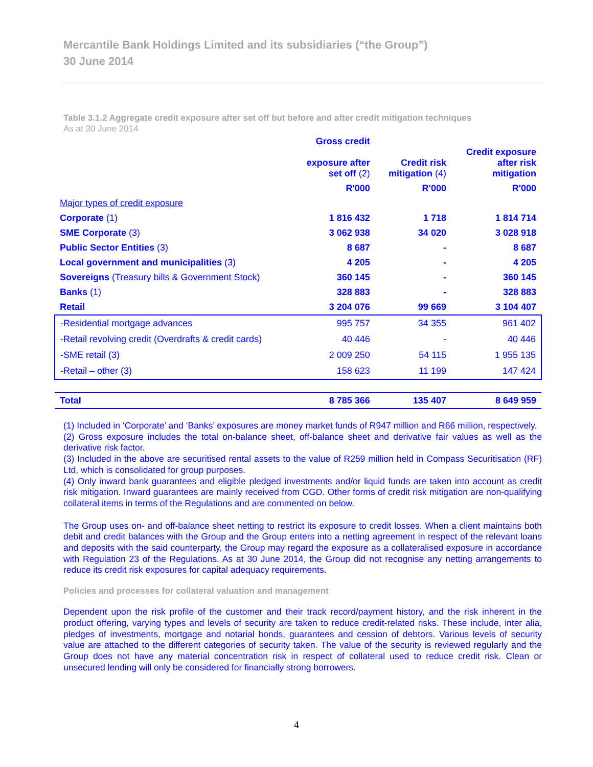Mercantile Bank Holdings Limited and its subsidiaries (“the Group”)
30 June 2014
Table 3.1.2 Aggregate credit exposure after set off but before and after credit mitigation techniques
As at 30 June 2014
| | Gross credit exposure after set off (2) | Credit risk mitigation (4) | Credit exposure after risk mitigation |
| --- | --- | --- | --- |
| | R'000 | R'000 | R'000 |
| Major types of credit exposure | | | |
| Corporate (1) | 1 816 432 | 1 718 | 1 814 714 |
| SME Corporate (3) | 3 062 938 | 34 020 | 3 028 918 |
| Public Sector Entities (3) | 8 687 | - | 8 687 |
| Local government and municipalities (3) | 4 205 | - | 4 205 |
| Sovereigns (Treasury bills & Government Stock) | 360 145 | - | 360 145 |
| Banks (1) | 328 883 | - | 328 883 |
| Retail | 3 204 076 | 99 669 | 3 104 407 |
| -Residential mortgage advances | 995 757 | 34 355 | 961 402 |
| -Retail revolving credit (Overdrafts & credit cards) | 40 446 | - | 40 446 |
| -SME retail (3) | 2 009 250 | 54 115 | 1 955 135 |
| -Retail – other (3) | 158 623 | 11 199 | 147 424 |
| Total | 8 785 366 | 135 407 | 8 649 959 |
(1) Included in ‘Corporate’ and ‘Banks’ exposures are money market funds of R947 million and R66 million, respectively.
(2) Gross exposure includes the total on-balance sheet, off-balance sheet and derivative fair values as well as the derivative risk factor.
(3) Included in the above are securitised rental assets to the value of R259 million held in Compass Securitisation (RF) Ltd, which is consolidated for group purposes.
(4) Only inward bank guarantees and eligible pledged investments and/or liquid funds are taken into account as credit risk mitigation. Inward guarantees are mainly received from CGD. Other forms of credit risk mitigation are non-qualifying collateral items in terms of the Regulations and are commented on below.
The Group uses on- and off-balance sheet netting to restrict its exposure to credit losses. When a client maintains both debit and credit balances with the Group and the Group enters into a netting agreement in respect of the relevant loans and deposits with the said counterparty, the Group may regard the exposure as a collateralised exposure in accordance with Regulation 23 of the Regulations. As at 30 June 2014, the Group did not recognise any netting arrangements to reduce its credit risk exposures for capital adequacy requirements.
Policies and processes for collateral valuation and management
Dependent upon the risk profile of the customer and their track record/payment history, and the risk inherent in the product offering, varying types and levels of security are taken to reduce credit-related risks. These include, inter alia, pledges of investments, mortgage and notarial bonds, guarantees and cession of debtors. Various levels of security value are attached to the different categories of security taken. The value of the security is reviewed regularly and the Group does not have any material concentration risk in respect of collateral used to reduce credit risk. Clean or unsecured lending will only be considered for financially strong borrowers.
4